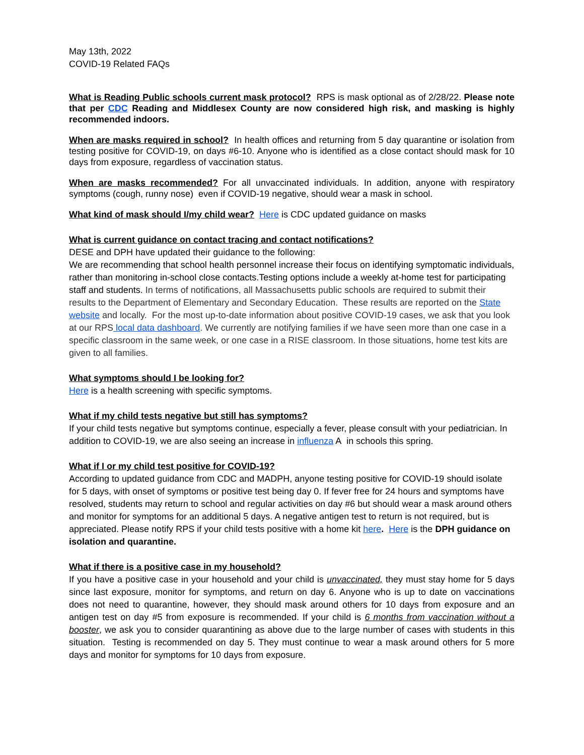May 13th, 2022
COVID-19 Related FAQs
What is Reading Public schools current mask protocol? RPS is mask optional as of 2/28/22. Please note that per CDC Reading and Middlesex County are now considered high risk, and masking is highly recommended indoors.
When are masks required in school? In health offices and returning from 5 day quarantine or isolation from testing positive for COVID-19, on days #6-10. Anyone who is identified as a close contact should mask for 10 days from exposure, regardless of vaccination status.
When are masks recommended? For all unvaccinated individuals. In addition, anyone with respiratory symptoms (cough, runny nose) even if COVID-19 negative, should wear a mask in school.
What kind of mask should I/my child wear? Here is CDC updated guidance on masks
What is current guidance on contact tracing and contact notifications?
DESE and DPH have updated their guidance to the following:
We are recommending that school health personnel increase their focus on identifying symptomatic individuals, rather than monitoring in-school close contacts.Testing options include a weekly at-home test for participating staff and students. In terms of notifications, all Massachusetts public schools are required to submit their results to the Department of Elementary and Secondary Education. These results are reported on the State website and locally. For the most up-to-date information about positive COVID-19 cases, we ask that you look at our RPS local data dashboard. We currently are notifying families if we have seen more than one case in a specific classroom in the same week, or one case in a RISE classroom. In those situations, home test kits are given to all families.
What symptoms should I be looking for?
Here is a health screening with specific symptoms.
What if my child tests negative but still has symptoms?
If your child tests negative but symptoms continue, especially a fever, please consult with your pediatrician. In addition to COVID-19, we are also seeing an increase in influenza A in schools this spring.
What if I or my child test positive for COVID-19?
According to updated guidance from CDC and MADPH, anyone testing positive for COVID-19 should isolate for 5 days, with onset of symptoms or positive test being day 0. If fever free for 24 hours and symptoms have resolved, students may return to school and regular activities on day #6 but should wear a mask around others and monitor for symptoms for an additional 5 days. A negative antigen test to return is not required, but is appreciated. Please notify RPS if your child tests positive with a home kit here. Here is the DPH guidance on isolation and quarantine.
What if there is a positive case in my household?
If you have a positive case in your household and your child is unvaccinated, they must stay home for 5 days since last exposure, monitor for symptoms, and return on day 6. Anyone who is up to date on vaccinations does not need to quarantine, however, they should mask around others for 10 days from exposure and an antigen test on day #5 from exposure is recommended. If your child is 6 months from vaccination without a booster, we ask you to consider quarantining as above due to the large number of cases with students in this situation. Testing is recommended on day 5. They must continue to wear a mask around others for 5 more days and monitor for symptoms for 10 days from exposure.